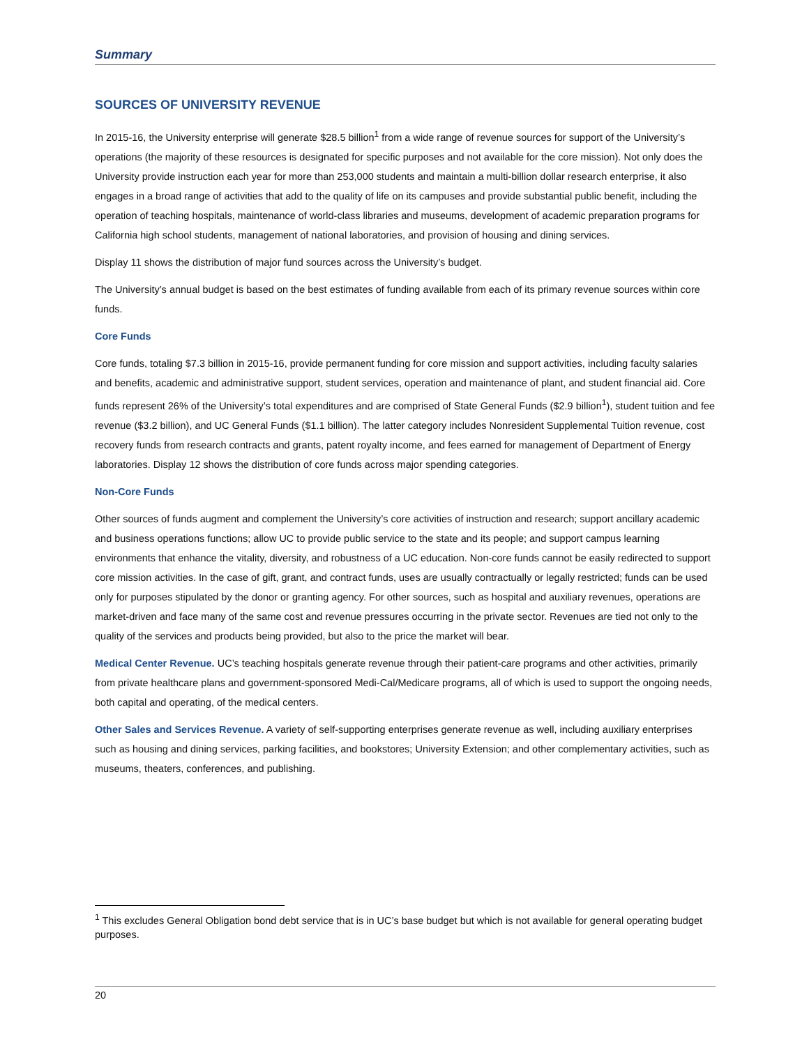Summary
SOURCES OF UNIVERSITY REVENUE
In 2015-16, the University enterprise will generate $28.5 billion<sup>1</sup> from a wide range of revenue sources for support of the University’s operations (the majority of these resources is designated for specific purposes and not available for the core mission). Not only does the University provide instruction each year for more than 253,000 students and maintain a multi-billion dollar research enterprise, it also engages in a broad range of activities that add to the quality of life on its campuses and provide substantial public benefit, including the operation of teaching hospitals, maintenance of world-class libraries and museums, development of academic preparation programs for California high school students, management of national laboratories, and provision of housing and dining services.
Display 11 shows the distribution of major fund sources across the University’s budget.
The University’s annual budget is based on the best estimates of funding available from each of its primary revenue sources within core funds.
Core Funds
Core funds, totaling $7.3 billion in 2015-16, provide permanent funding for core mission and support activities, including faculty salaries and benefits, academic and administrative support, student services, operation and maintenance of plant, and student financial aid. Core funds represent 26% of the University’s total expenditures and are comprised of State General Funds ($2.9 billion<sup>1</sup>), student tuition and fee revenue ($3.2 billion), and UC General Funds ($1.1 billion). The latter category includes Nonresident Supplemental Tuition revenue, cost recovery funds from research contracts and grants, patent royalty income, and fees earned for management of Department of Energy laboratories. Display 12 shows the distribution of core funds across major spending categories.
Non-Core Funds
Other sources of funds augment and complement the University’s core activities of instruction and research; support ancillary academic and business operations functions; allow UC to provide public service to the state and its people; and support campus learning environments that enhance the vitality, diversity, and robustness of a UC education. Non-core funds cannot be easily redirected to support core mission activities. In the case of gift, grant, and contract funds, uses are usually contractually or legally restricted; funds can be used only for purposes stipulated by the donor or granting agency. For other sources, such as hospital and auxiliary revenues, operations are market-driven and face many of the same cost and revenue pressures occurring in the private sector. Revenues are tied not only to the quality of the services and products being provided, but also to the price the market will bear.
Medical Center Revenue. UC’s teaching hospitals generate revenue through their patient-care programs and other activities, primarily from private healthcare plans and government-sponsored Medi-Cal/Medicare programs, all of which is used to support the ongoing needs, both capital and operating, of the medical centers.
Other Sales and Services Revenue. A variety of self-supporting enterprises generate revenue as well, including auxiliary enterprises such as housing and dining services, parking facilities, and bookstores; University Extension; and other complementary activities, such as museums, theaters, conferences, and publishing.
<sup>1</sup> This excludes General Obligation bond debt service that is in UC’s base budget but which is not available for general operating budget purposes.
20